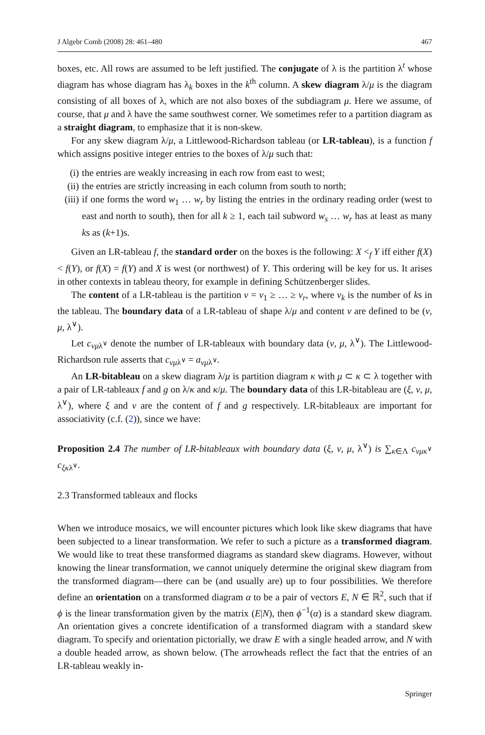J Algebr Comb (2008) 28: 461–480 467
boxes, etc. All rows are assumed to be left justified. The conjugate of λ is the partition λ<sup>t</sup> whose diagram has whose diagram has λ<sub>k</sub> boxes in the k<sup>th</sup> column. A skew diagram λ/μ is the diagram consisting of all boxes of λ, which are not also boxes of the subdiagram μ. Here we assume, of course, that μ and λ have the same southwest corner. We sometimes refer to a partition diagram as a straight diagram, to emphasize that it is non-skew.
For any skew diagram λ/μ, a Littlewood-Richardson tableau (or LR-tableau), is a function f which assigns positive integer entries to the boxes of λ/μ such that:
(i) the entries are weakly increasing in each row from east to west;
(ii) the entries are strictly increasing in each column from south to north;
(iii) if one forms the word w<sub>1</sub> … w<sub>r</sub> by listing the entries in the ordinary reading order (west to east and north to south), then for all k ≥ 1, each tail subword w<sub>s</sub> … w<sub>r</sub> has at least as many ks as (k+1)s.
Given an LR-tableau f, the standard order on the boxes is the following: X <<sub>f</sub> Y iff either f(X) < f(Y), or f(X) = f(Y) and X is west (or northwest) of Y. This ordering will be key for us. It arises in other contexts in tableau theory, for example in defining Schützenberger slides.
The content of a LR-tableau is the partition ν = ν<sub>1</sub> ≥ … ≥ ν<sub>r</sub>, where ν<sub>k</sub> is the number of ks in the tableau. The boundary data of a LR-tableau of shape λ/μ and content ν are defined to be (ν, μ, λ<sup>∨</sup>).
Let c<sub>νμλ<sup>∨</sup></sub> denote the number of LR-tableaux with boundary data (ν, μ, λ<sup>∨</sup>). The Littlewood-Richardson rule asserts that c<sub>νμλ<sup>∨</sup></sub> = a<sub>νμλ<sup>∨</sup></sub>.
An LR-bitableau on a skew diagram λ/μ is partition diagram κ with μ ⊂ κ ⊂ λ together with a pair of LR-tableaux f and g on λ/κ and κ/μ. The boundary data of this LR-bitableau are (ξ, ν, μ, λ<sup>∨</sup>), where ξ and ν are the content of f and g respectively. LR-bitableaux are important for associativity (c.f. (2)), since we have:
Proposition 2.4 The number of LR-bitableaux with boundary data (ξ, ν, μ, λ<sup>∨</sup>) is ∑<sub>κ∈Λ</sub> c<sub>νμκ<sup>∨</sup></sub> c<sub>ξκλ<sup>∨</sup></sub>.
2.3 Transformed tableaux and flocks
When we introduce mosaics, we will encounter pictures which look like skew diagrams that have been subjected to a linear transformation. We refer to such a picture as a transformed diagram. We would like to treat these transformed diagrams as standard skew diagrams. However, without knowing the linear transformation, we cannot uniquely determine the original skew diagram from the transformed diagram—there can be (and usually are) up to four possibilities. We therefore define an orientation on a transformed diagram α to be a pair of vectors E, N ∈ ℝ<sup>2</sup>, such that if ϕ is the linear transformation given by the matrix (E|N), then ϕ<sup>−1</sup>(α) is a standard skew diagram. An orientation gives a concrete identification of a transformed diagram with a standard skew diagram. To specify and orientation pictorially, we draw E with a single headed arrow, and N with a double headed arrow, as shown below. (The arrowheads reflect the fact that the entries of an LR-tableau weakly in-
Springer